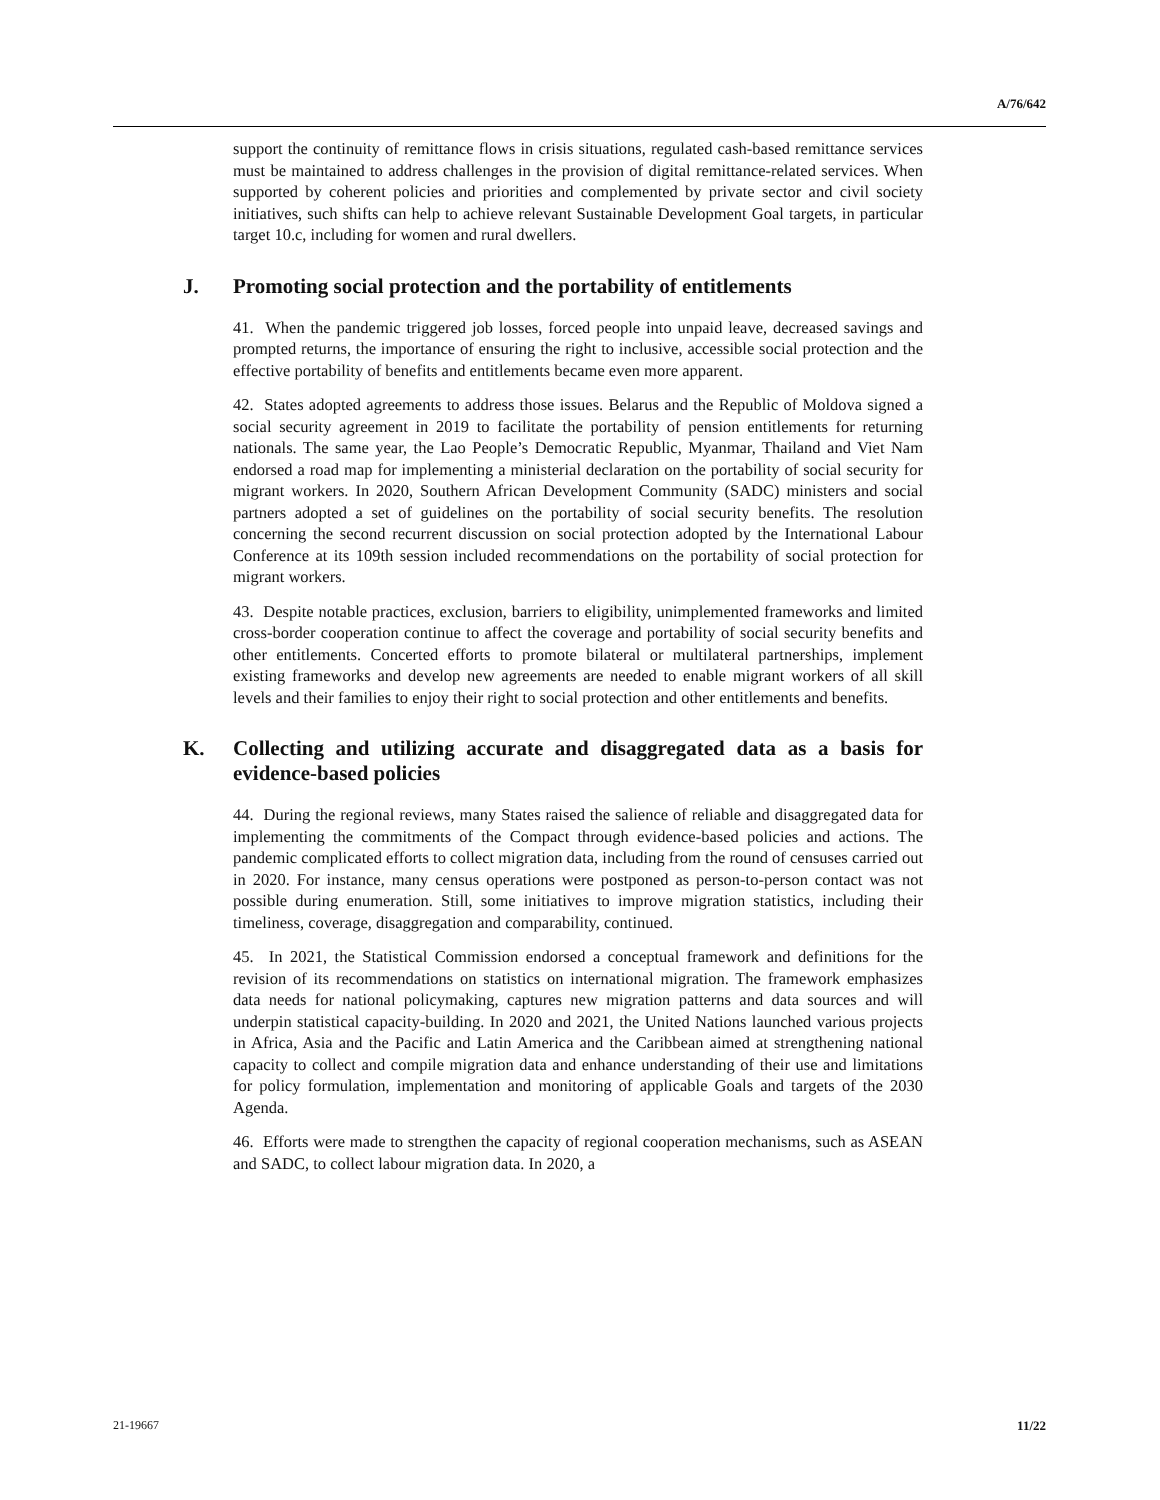A/76/642
support the continuity of remittance flows in crisis situations, regulated cash-based remittance services must be maintained to address challenges in the provision of digital remittance-related services. When supported by coherent policies and priorities and complemented by private sector and civil society initiatives, such shifts can help to achieve relevant Sustainable Development Goal targets, in particular target 10.c, including for women and rural dwellers.
J. Promoting social protection and the portability of entitlements
41. When the pandemic triggered job losses, forced people into unpaid leave, decreased savings and prompted returns, the importance of ensuring the right to inclusive, accessible social protection and the effective portability of benefits and entitlements became even more apparent.
42. States adopted agreements to address those issues. Belarus and the Republic of Moldova signed a social security agreement in 2019 to facilitate the portability of pension entitlements for returning nationals. The same year, the Lao People’s Democratic Republic, Myanmar, Thailand and Viet Nam endorsed a road map for implementing a ministerial declaration on the portability of social security for migrant workers. In 2020, Southern African Development Community (SADC) ministers and social partners adopted a set of guidelines on the portability of social security benefits. The resolution concerning the second recurrent discussion on social protection adopted by the International Labour Conference at its 109th session included recommendations on the portability of social protection for migrant workers.
43. Despite notable practices, exclusion, barriers to eligibility, unimplemented frameworks and limited cross-border cooperation continue to affect the coverage and portability of social security benefits and other entitlements. Concerted efforts to promote bilateral or multilateral partnerships, implement existing frameworks and develop new agreements are needed to enable migrant workers of all skill levels and their families to enjoy their right to social protection and other entitlements and benefits.
K. Collecting and utilizing accurate and disaggregated data as a basis for evidence-based policies
44. During the regional reviews, many States raised the salience of reliable and disaggregated data for implementing the commitments of the Compact through evidence-based policies and actions. The pandemic complicated efforts to collect migration data, including from the round of censuses carried out in 2020. For instance, many census operations were postponed as person-to-person contact was not possible during enumeration. Still, some initiatives to improve migration statistics, including their timeliness, coverage, disaggregation and comparability, continued.
45. In 2021, the Statistical Commission endorsed a conceptual framework and definitions for the revision of its recommendations on statistics on international migration. The framework emphasizes data needs for national policymaking, captures new migration patterns and data sources and will underpin statistical capacity-building. In 2020 and 2021, the United Nations launched various projects in Africa, Asia and the Pacific and Latin America and the Caribbean aimed at strengthening national capacity to collect and compile migration data and enhance understanding of their use and limitations for policy formulation, implementation and monitoring of applicable Goals and targets of the 2030 Agenda.
46. Efforts were made to strengthen the capacity of regional cooperation mechanisms, such as ASEAN and SADC, to collect labour migration data. In 2020, a
21-19667 11/22